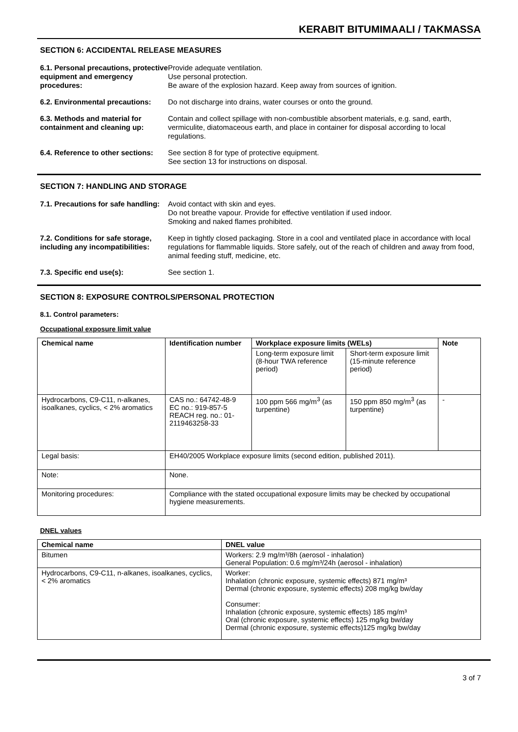KERABIT BITUMIMAALI / TAKMASSA
SECTION 6: ACCIDENTAL RELEASE MEASURES
6.1. Personal precautions, protective equipment and emergency procedures:
Provide adequate ventilation.
Use personal protection.
Be aware of the explosion hazard. Keep away from sources of ignition.
6.2. Environmental precautions:
Do not discharge into drains, water courses or onto the ground.
6.3. Methods and material for containment and cleaning up:
Contain and collect spillage with non-combustible absorbent materials, e.g. sand, earth, vermiculite, diatomaceous earth, and place in container for disposal according to local regulations.
6.4. Reference to other sections:
See section 8 for type of protective equipment.
See section 13 for instructions on disposal.
SECTION 7: HANDLING AND STORAGE
7.1. Precautions for safe handling:
Avoid contact with skin and eyes.
Do not breathe vapour. Provide for effective ventilation if used indoor.
Smoking and naked flames prohibited.
7.2. Conditions for safe storage, including any incompatibilities:
Keep in tightly closed packaging. Store in a cool and ventilated place in accordance with local regulations for flammable liquids. Store safely, out of the reach of children and away from food, animal feeding stuff, medicine, etc.
7.3. Specific end use(s): See section 1.
SECTION 8: EXPOSURE CONTROLS/PERSONAL PROTECTION
8.1. Control parameters:
Occupational exposure limit value
| Chemical name | Identification number | Workplace exposure limits (WELs) | | Note |
| --- | --- | --- | --- | --- |
| | | Long-term exposure limit (8-hour TWA reference period) | Short-term exposure limit (15-minute reference period) | |
| Hydrocarbons, C9-C11, n-alkanes, isoalkanes, cyclics, < 2% aromatics | CAS no.: 64742-48-9 EC no.: 919-857-5 REACH reg. no.: 01-2119463258-33 | 100 ppm 566 mg/m<sup>3</sup> (as turpentine) | 150 ppm 850 mg/m<sup>3</sup> (as turpentine) | - |
| Legal basis: | EH40/2005 Workplace exposure limits (second edition, published 2011). | | | |
| Note: | None. | | | |
| Monitoring procedures: | Compliance with the stated occupational exposure limits may be checked by occupational hygiene measurements. | | | |
DNEL values
| Chemical name | DNEL value |
| --- | --- |
| Bitumen | Workers: 2.9 mg/m³/8h (aerosol - inhalation) General Population: 0.6 mg/m³/24h (aerosol - inhalation) |
| Hydrocarbons, C9-C11, n-alkanes, isoalkanes, cyclics, < 2% aromatics | Worker: Inhalation (chronic exposure, systemic effects) 871 mg/m³ Dermal (chronic exposure, systemic effects) 208 mg/kg bw/day Consumer: Inhalation (chronic exposure, systemic effects) 185 mg/m³ Oral (chronic exposure, systemic effects) 125 mg/kg bw/day Dermal (chronic exposure, systemic effects)125 mg/kg bw/day |
3 of 7